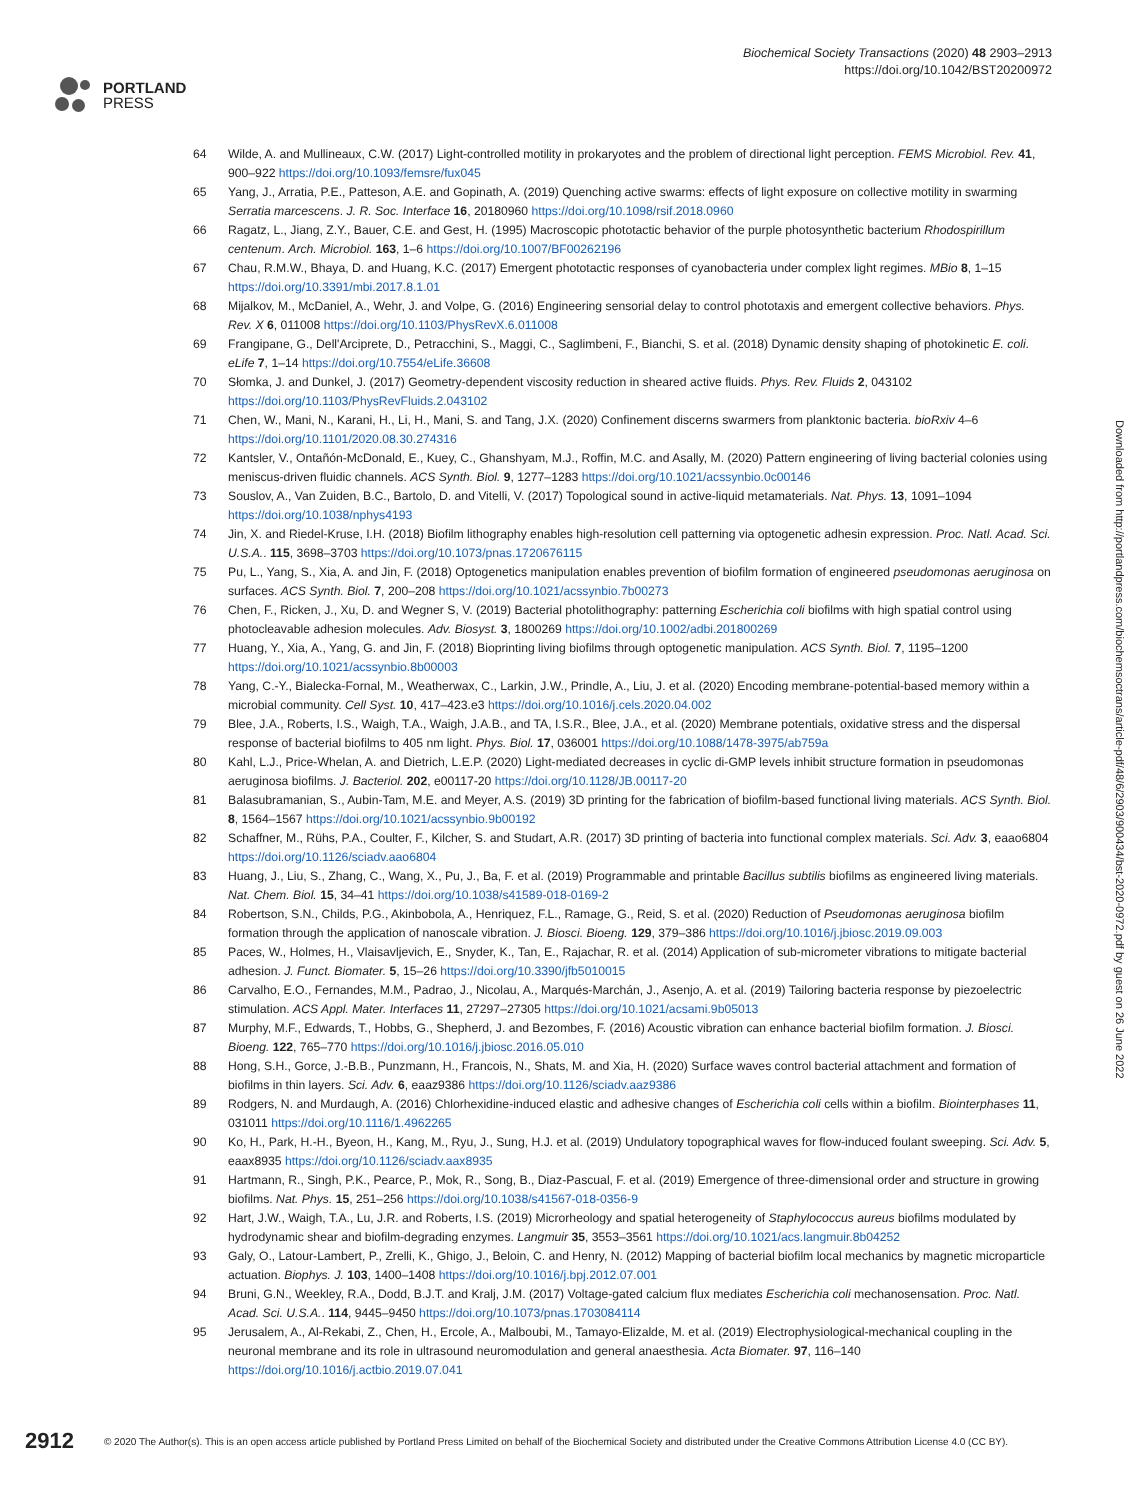PORTLAND
PRESS
Biochemical Society Transactions (2020) 48 2903–2913
https://doi.org/10.1042/BST20200972
64 Wilde, A. and Mullineaux, C.W. (2017) Light-controlled motility in prokaryotes and the problem of directional light perception. FEMS Microbiol. Rev. 41, 900–922 https://doi.org/10.1093/femsre/fux045
65 Yang, J., Arratia, P.E., Patteson, A.E. and Gopinath, A. (2019) Quenching active swarms: effects of light exposure on collective motility in swarming Serratia marcescens. J. R. Soc. Interface 16, 20180960 https://doi.org/10.1098/rsif.2018.0960
66 Ragatz, L., Jiang, Z.Y., Bauer, C.E. and Gest, H. (1995) Macroscopic phototactic behavior of the purple photosynthetic bacterium Rhodospirillum centenum. Arch. Microbiol. 163, 1–6 https://doi.org/10.1007/BF00262196
67 Chau, R.M.W., Bhaya, D. and Huang, K.C. (2017) Emergent phototactic responses of cyanobacteria under complex light regimes. MBio 8, 1–15 https://doi.org/10.3391/mbi.2017.8.1.01
68 Mijalkov, M., McDaniel, A., Wehr, J. and Volpe, G. (2016) Engineering sensorial delay to control phototaxis and emergent collective behaviors. Phys. Rev. X 6, 011008 https://doi.org/10.1103/PhysRevX.6.011008
69 Frangipane, G., Dell'Arciprete, D., Petracchini, S., Maggi, C., Saglimbeni, F., Bianchi, S. et al. (2018) Dynamic density shaping of photokinetic E. coli. eLife 7, 1–14 https://doi.org/10.7554/eLife.36608
70 Słomka, J. and Dunkel, J. (2017) Geometry-dependent viscosity reduction in sheared active fluids. Phys. Rev. Fluids 2, 043102 https://doi.org/10.1103/PhysRevFluids.2.043102
71 Chen, W., Mani, N., Karani, H., Li, H., Mani, S. and Tang, J.X. (2020) Confinement discerns swarmers from planktonic bacteria. bioRxiv 4–6 https://doi.org/10.1101/2020.08.30.274316
72 Kantsler, V., Ontañón-McDonald, E., Kuey, C., Ghanshyam, M.J., Roffin, M.C. and Asally, M. (2020) Pattern engineering of living bacterial colonies using meniscus-driven fluidic channels. ACS Synth. Biol. 9, 1277–1283 https://doi.org/10.1021/acssynbio.0c00146
73 Souslov, A., Van Zuiden, B.C., Bartolo, D. and Vitelli, V. (2017) Topological sound in active-liquid metamaterials. Nat. Phys. 13, 1091–1094 https://doi.org/10.1038/nphys4193
74 Jin, X. and Riedel-Kruse, I.H. (2018) Biofilm lithography enables high-resolution cell patterning via optogenetic adhesin expression. Proc. Natl. Acad. Sci. U.S.A.. 115, 3698–3703 https://doi.org/10.1073/pnas.1720676115
75 Pu, L., Yang, S., Xia, A. and Jin, F. (2018) Optogenetics manipulation enables prevention of biofilm formation of engineered pseudomonas aeruginosa on surfaces. ACS Synth. Biol. 7, 200–208 https://doi.org/10.1021/acssynbio.7b00273
76 Chen, F., Ricken, J., Xu, D. and Wegner S, V. (2019) Bacterial photolithography: patterning Escherichia coli biofilms with high spatial control using photocleavable adhesion molecules. Adv. Biosyst. 3, 1800269 https://doi.org/10.1002/adbi.201800269
77 Huang, Y., Xia, A., Yang, G. and Jin, F. (2018) Bioprinting living biofilms through optogenetic manipulation. ACS Synth. Biol. 7, 1195–1200 https://doi.org/10.1021/acssynbio.8b00003
78 Yang, C.-Y., Bialecka-Fornal, M., Weatherwax, C., Larkin, J.W., Prindle, A., Liu, J. et al. (2020) Encoding membrane-potential-based memory within a microbial community. Cell Syst. 10, 417–423.e3 https://doi.org/10.1016/j.cels.2020.04.002
79 Blee, J.A., Roberts, I.S., Waigh, T.A., Waigh, J.A.B., and TA, I.S.R., Blee, J.A., et al. (2020) Membrane potentials, oxidative stress and the dispersal response of bacterial biofilms to 405 nm light. Phys. Biol. 17, 036001 https://doi.org/10.1088/1478-3975/ab759a
80 Kahl, L.J., Price-Whelan, A. and Dietrich, L.E.P. (2020) Light-mediated decreases in cyclic di-GMP levels inhibit structure formation in pseudomonas aeruginosa biofilms. J. Bacteriol. 202, e00117-20 https://doi.org/10.1128/JB.00117-20
81 Balasubramanian, S., Aubin-Tam, M.E. and Meyer, A.S. (2019) 3D printing for the fabrication of biofilm-based functional living materials. ACS Synth. Biol. 8, 1564–1567 https://doi.org/10.1021/acssynbio.9b00192
82 Schaffner, M., Rühs, P.A., Coulter, F., Kilcher, S. and Studart, A.R. (2017) 3D printing of bacteria into functional complex materials. Sci. Adv. 3, eaao6804 https://doi.org/10.1126/sciadv.aao6804
83 Huang, J., Liu, S., Zhang, C., Wang, X., Pu, J., Ba, F. et al. (2019) Programmable and printable Bacillus subtilis biofilms as engineered living materials. Nat. Chem. Biol. 15, 34–41 https://doi.org/10.1038/s41589-018-0169-2
84 Robertson, S.N., Childs, P.G., Akinbobola, A., Henriquez, F.L., Ramage, G., Reid, S. et al. (2020) Reduction of Pseudomonas aeruginosa biofilm formation through the application of nanoscale vibration. J. Biosci. Bioeng. 129, 379–386 https://doi.org/10.1016/j.jbiosc.2019.09.003
85 Paces, W., Holmes, H., Vlaisavljevich, E., Snyder, K., Tan, E., Rajachar, R. et al. (2014) Application of sub-micrometer vibrations to mitigate bacterial adhesion. J. Funct. Biomater. 5, 15–26 https://doi.org/10.3390/jfb5010015
86 Carvalho, E.O., Fernandes, M.M., Padrao, J., Nicolau, A., Marqués-Marchán, J., Asenjo, A. et al. (2019) Tailoring bacteria response by piezoelectric stimulation. ACS Appl. Mater. Interfaces 11, 27297–27305 https://doi.org/10.1021/acsami.9b05013
87 Murphy, M.F., Edwards, T., Hobbs, G., Shepherd, J. and Bezombes, F. (2016) Acoustic vibration can enhance bacterial biofilm formation. J. Biosci. Bioeng. 122, 765–770 https://doi.org/10.1016/j.jbiosc.2016.05.010
88 Hong, S.H., Gorce, J.-B.B., Punzmann, H., Francois, N., Shats, M. and Xia, H. (2020) Surface waves control bacterial attachment and formation of biofilms in thin layers. Sci. Adv. 6, eaaz9386 https://doi.org/10.1126/sciadv.aaz9386
89 Rodgers, N. and Murdaugh, A. (2016) Chlorhexidine-induced elastic and adhesive changes of Escherichia coli cells within a biofilm. Biointerphases 11, 031011 https://doi.org/10.1116/1.4962265
90 Ko, H., Park, H.-H., Byeon, H., Kang, M., Ryu, J., Sung, H.J. et al. (2019) Undulatory topographical waves for flow-induced foulant sweeping. Sci. Adv. 5, eaax8935 https://doi.org/10.1126/sciadv.aax8935
91 Hartmann, R., Singh, P.K., Pearce, P., Mok, R., Song, B., Diaz-Pascual, F. et al. (2019) Emergence of three-dimensional order and structure in growing biofilms. Nat. Phys. 15, 251–256 https://doi.org/10.1038/s41567-018-0356-9
92 Hart, J.W., Waigh, T.A., Lu, J.R. and Roberts, I.S. (2019) Microrheology and spatial heterogeneity of Staphylococcus aureus biofilms modulated by hydrodynamic shear and biofilm-degrading enzymes. Langmuir 35, 3553–3561 https://doi.org/10.1021/acs.langmuir.8b04252
93 Galy, O., Latour-Lambert, P., Zrelli, K., Ghigo, J., Beloin, C. and Henry, N. (2012) Mapping of bacterial biofilm local mechanics by magnetic microparticle actuation. Biophys. J. 103, 1400–1408 https://doi.org/10.1016/j.bpj.2012.07.001
94 Bruni, G.N., Weekley, R.A., Dodd, B.J.T. and Kralj, J.M. (2017) Voltage-gated calcium flux mediates Escherichia coli mechanosensation. Proc. Natl. Acad. Sci. U.S.A.. 114, 9445–9450 https://doi.org/10.1073/pnas.1703084114
95 Jerusalem, A., Al-Rekabi, Z., Chen, H., Ercole, A., Malboubi, M., Tamayo-Elizalde, M. et al. (2019) Electrophysiological-mechanical coupling in the neuronal membrane and its role in ultrasound neuromodulation and general anaesthesia. Acta Biomater. 97, 116–140 https://doi.org/10.1016/j.actbio.2019.07.041
Downloaded from http://portlandpress.com/biochemsoctrans/article-pdf/48/6/2903/900434/bst-2020-0972.pdf by guest on 26 June 2022
2912 © 2020 The Author(s). This is an open access article published by Portland Press Limited on behalf of the Biochemical Society and distributed under the Creative Commons Attribution License 4.0 (CC BY).